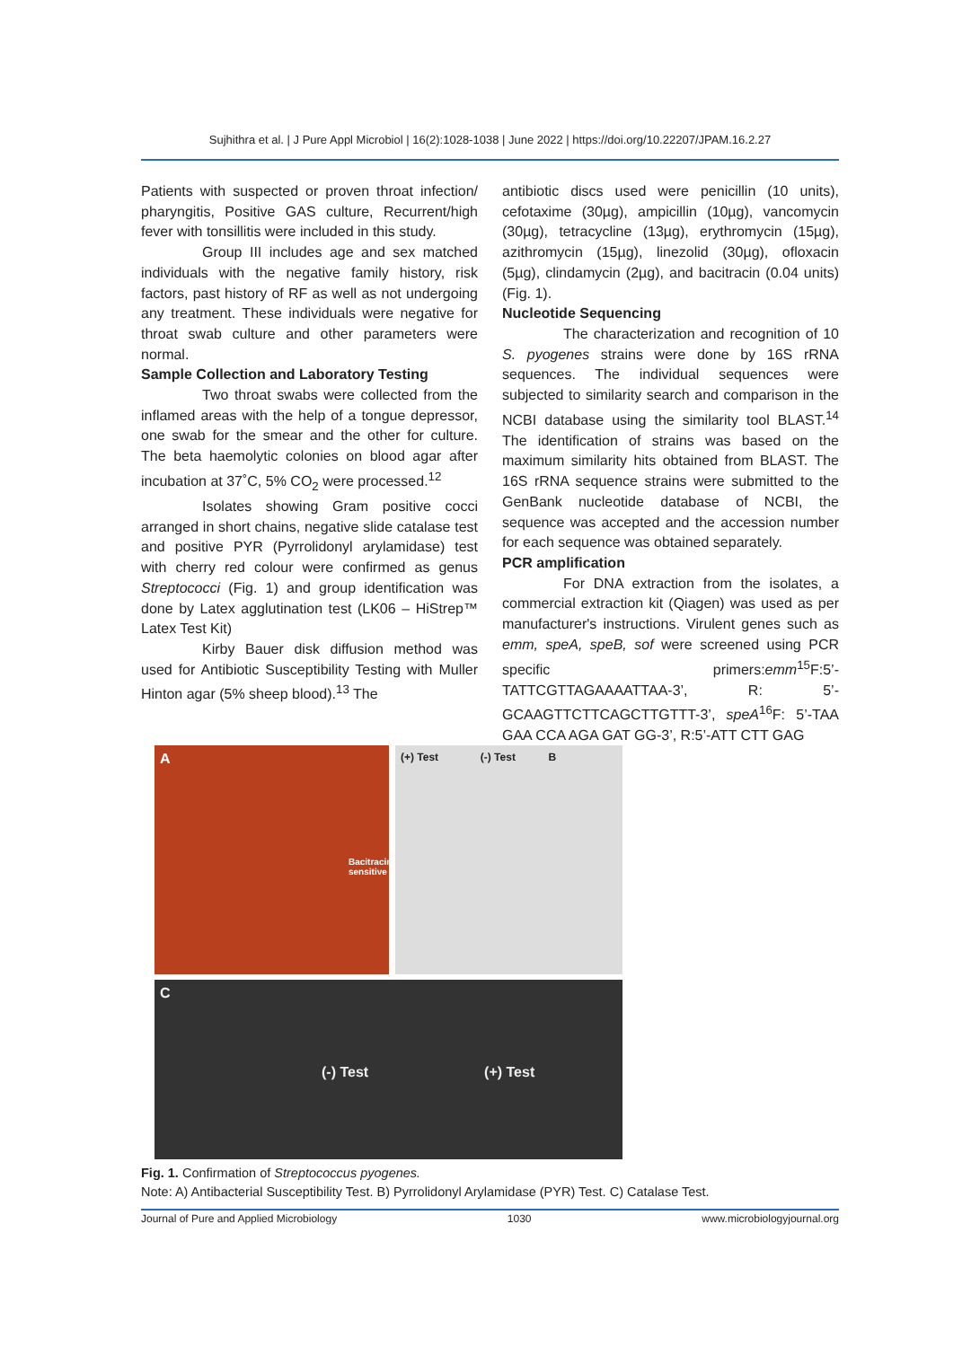Sujhithra et al. | J Pure Appl Microbiol | 16(2):1028-1038 | June 2022 | https://doi.org/10.22207/JPAM.16.2.27
Patients with suspected or proven throat infection/ pharyngitis, Positive GAS culture, Recurrent/high fever with tonsillitis were included in this study.
Group III includes age and sex matched individuals with the negative family history, risk factors, past history of RF as well as not undergoing any treatment. These individuals were negative for throat swab culture and other parameters were normal.
Sample Collection and Laboratory Testing
Two throat swabs were collected from the inflamed areas with the help of a tongue depressor, one swab for the smear and the other for culture. The beta haemolytic colonies on blood agar after incubation at 37˚C, 5% CO<sub>2</sub> were processed.<sup>12</sup>
Isolates showing Gram positive cocci arranged in short chains, negative slide catalase test and positive PYR (Pyrrolidonyl arylamidase) test with cherry red colour were confirmed as genus Streptococci (Fig. 1) and group identification was done by Latex agglutination test (LK06 – HiStrep™ Latex Test Kit)
Kirby Bauer disk diffusion method was used for Antibiotic Susceptibility Testing with Muller Hinton agar (5% sheep blood).<sup>13</sup> The
antibiotic discs used were penicillin (10 units), cefotaxime (30µg), ampicillin (10µg), vancomycin (30µg), tetracycline (13µg), erythromycin (15µg), azithromycin (15µg), linezolid (30µg), ofloxacin (5µg), clindamycin (2µg), and bacitracin (0.04 units) (Fig. 1).
Nucleotide Sequencing
The characterization and recognition of 10 S. pyogenes strains were done by 16S rRNA sequences. The individual sequences were subjected to similarity search and comparison in the NCBI database using the similarity tool BLAST.<sup>14</sup> The identification of strains was based on the maximum similarity hits obtained from BLAST. The 16S rRNA sequence strains were submitted to the GenBank nucleotide database of NCBI, the sequence was accepted and the accession number for each sequence was obtained separately.
PCR amplification
For DNA extraction from the isolates, a commercial extraction kit (Qiagen) was used as per manufacturer's instructions. Virulent genes such as emm, speA, speB, sof were screened using PCR specific primers:emm<sup>15</sup>F:5’-TATTCGTTAGAAAATTAA-3’, R: 5’-GCAAGTTCTTCAGCTTGTTT-3’, speA<sup>16</sup>F: 5’-TAA GAA CCA AGA GAT GG-3’, R:5’-ATT CTT GAG
A
Bacitracin sensitive
(+) Test (-) Test B
C
(-) Test (+) Test
Fig. 1. Confirmation of Streptococcus pyogenes.
Note: A) Antibacterial Susceptibility Test. B) Pyrrolidonyl Arylamidase (PYR) Test. C) Catalase Test.
Journal of Pure and Applied Microbiology 1030 www.microbiologyjournal.org